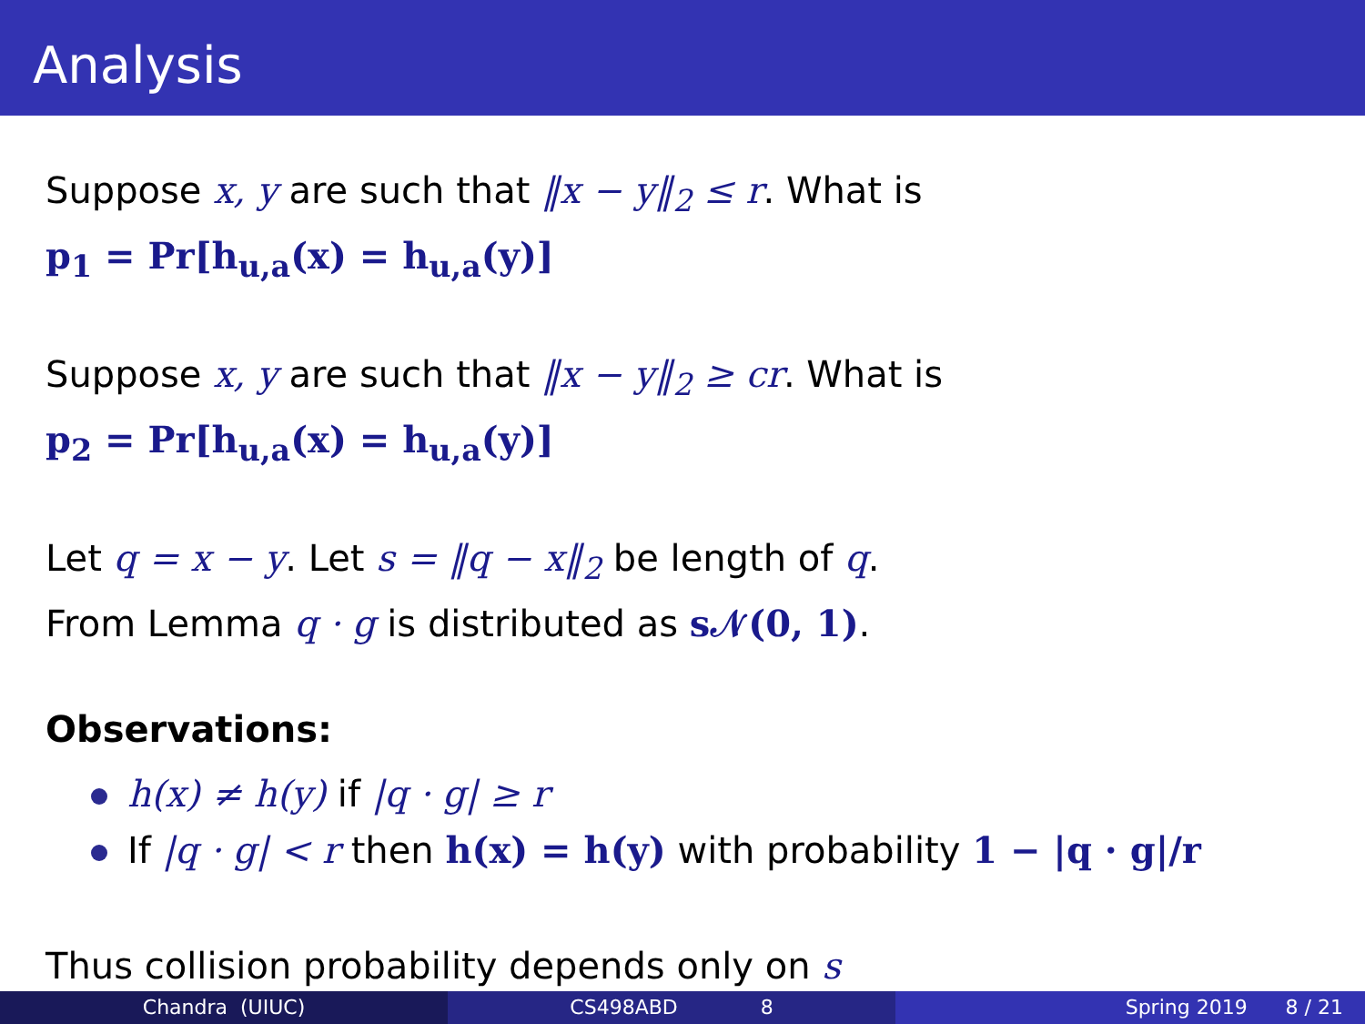Analysis
Suppose x, y are such that ‖x − y‖<sub>2</sub> ≤ r. What is
p<sub>1</sub> = Pr[h<sub>u,a</sub>(x) = h<sub>u,a</sub>(y)]
Suppose x, y are such that ‖x − y‖<sub>2</sub> ≥ cr. What is
p<sub>2</sub> = Pr[h<sub>u,a</sub>(x) = h<sub>u,a</sub>(y)]
Let q = x − y. Let s = ‖q − x‖<sub>2</sub> be length of q.
From Lemma q · g is distributed as s𝒩(0, 1).
Observations:
h(x) ≠ h(y) if |q · g| ≥ r
If |q · g| < r then h(x) = h(y) with probability 1 − |q · g|/r
Thus collision probability depends only on s
Chandra (UIUC) CS498ABD 8 Spring 2019 8 / 21